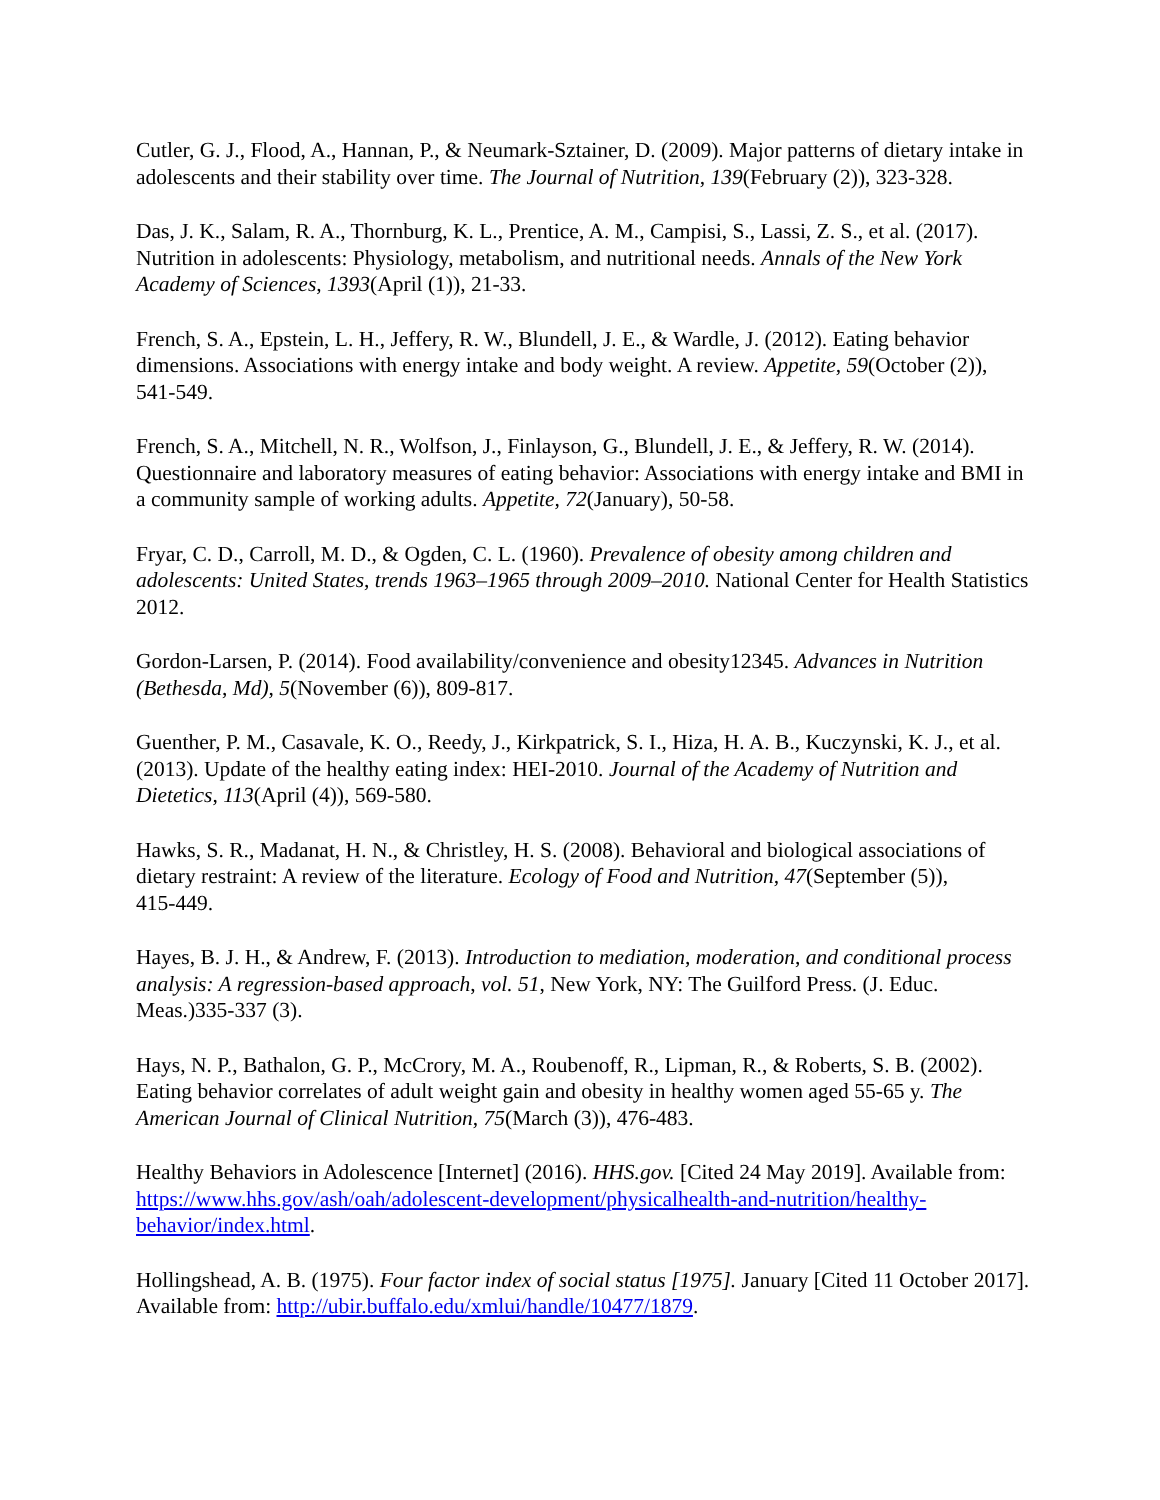Cutler, G. J., Flood, A., Hannan, P., & Neumark-Sztainer, D. (2009). Major patterns of dietary intake in adolescents and their stability over time. The Journal of Nutrition, 139(February (2)), 323‑328.
Das, J. K., Salam, R. A., Thornburg, K. L., Prentice, A. M., Campisi, S., Lassi, Z. S., et al. (2017). Nutrition in adolescents: Physiology, metabolism, and nutritional needs. Annals of the New York Academy of Sciences, 1393(April (1)), 21‑33.
French, S. A., Epstein, L. H., Jeffery, R. W., Blundell, J. E., & Wardle, J. (2012). Eating behavior dimensions. Associations with energy intake and body weight. A review. Appetite, 59(October (2)), 541‑549.
French, S. A., Mitchell, N. R., Wolfson, J., Finlayson, G., Blundell, J. E., & Jeffery, R. W. (2014). Questionnaire and laboratory measures of eating behavior: Associations with energy intake and BMI in a community sample of working adults. Appetite, 72(January), 50‑58.
Fryar, C. D., Carroll, M. D., & Ogden, C. L. (1960). Prevalence of obesity among children and adolescents: United States, trends 1963–1965 through 2009–2010. National Center for Health Statistics 2012.
Gordon-Larsen, P. (2014). Food availability/convenience and obesity12345. Advances in Nutrition (Bethesda, Md), 5(November (6)), 809‑817.
Guenther, P. M., Casavale, K. O., Reedy, J., Kirkpatrick, S. I., Hiza, H. A. B., Kuczynski, K. J., et al. (2013). Update of the healthy eating index: HEI-2010. Journal of the Academy of Nutrition and Dietetics, 113(April (4)), 569‑580.
Hawks, S. R., Madanat, H. N., & Christley, H. S. (2008). Behavioral and biological associations of dietary restraint: A review of the literature. Ecology of Food and Nutrition, 47(September (5)), 415‑449.
Hayes, B. J. H., & Andrew, F. (2013). Introduction to mediation, moderation, and conditional process analysis: A regression-based approach, vol. 51, New York, NY: The Guilford Press. (J. Educ. Meas.)335‑337 (3).
Hays, N. P., Bathalon, G. P., McCrory, M. A., Roubenoff, R., Lipman, R., & Roberts, S. B. (2002). Eating behavior correlates of adult weight gain and obesity in healthy women aged 55‑65 y. The American Journal of Clinical Nutrition, 75(March (3)), 476‑483.
Healthy Behaviors in Adolescence [Internet] (2016). HHS.gov. [Cited 24 May 2019]. Available from: https://www.hhs.gov/ash/oah/adolescent-development/physicalhealth-and-nutrition/healthy-behavior/index.html.
Hollingshead, A. B. (1975). Four factor index of social status [1975]. January [Cited 11 October 2017]. Available from: http://ubir.buffalo.edu/xmlui/handle/10477/1879.